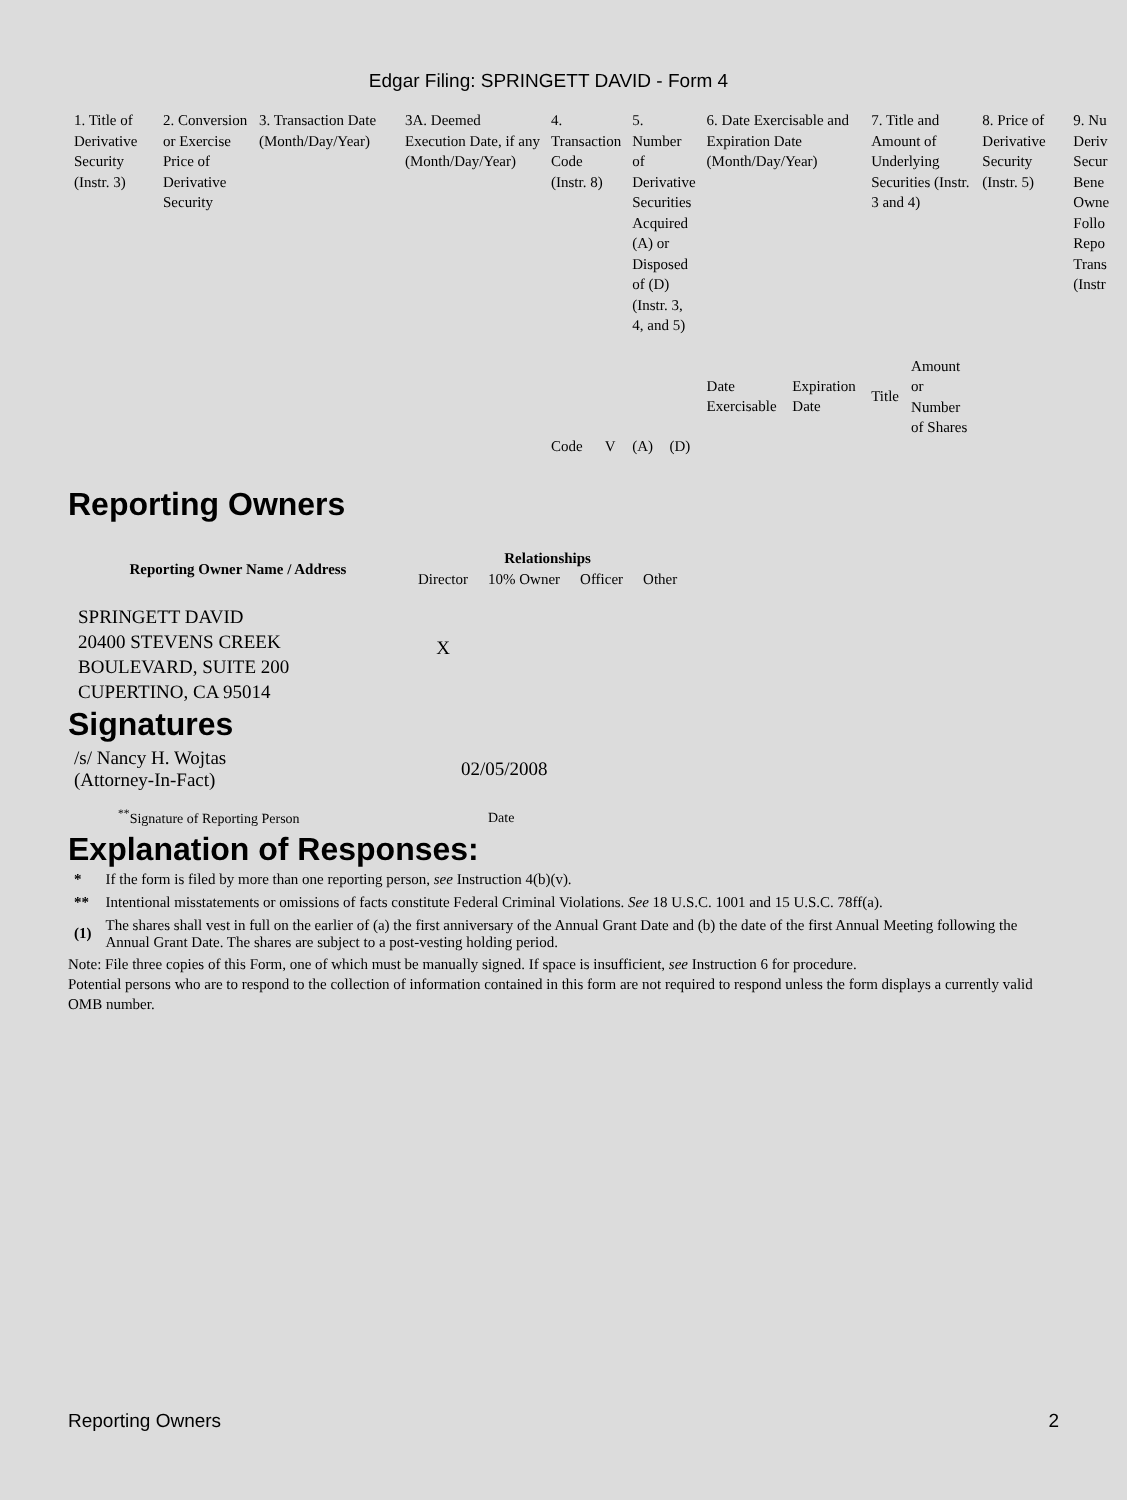Edgar Filing: SPRINGETT DAVID - Form 4
| 1. Title of Derivative Security (Instr. 3) | 2. Conversion or Exercise Price of Derivative Security | 3. Transaction Date (Month/Day/Year) | 3A. Deemed Execution Date, if any (Month/Day/Year) | 4. Transaction Code (Instr. 8) | | 5. Number of Derivative Securities Acquired (A) or Disposed of (D) (Instr. 3, 4, and 5) | | 6. Date Exercisable and Expiration Date (Month/Day/Year) | | 7. Title and Amount of Underlying Securities (Instr. 3 and 4) | | 8. Price of Derivative Security (Instr. 5) | 9. Nu Deriv Secur Bene Owne Follo Repo Trans (Instr |
| | | | | Code | V | (A) | (D) | Date Exercisable | Expiration Date | Title | Amount or Number of Shares | | |
Reporting Owners
| Reporting Owner Name / Address | Relationships | | | |
| --- | --- | --- | --- | --- |
| | Director | 10% Owner | Officer | Other |
| SPRINGETT DAVID 20400 STEVENS CREEK BOULEVARD, SUITE 200 CUPERTINO, CA 95014 | X | | | |
Signatures
| /s/ Nancy H. Wojtas (Attorney-In-Fact) | 02/05/2008 |
| <sup>**</sup> Signature of Reporting Person | Date |
Explanation of Responses:
| * | If the form is filed by more than one reporting person, see Instruction 4(b)(v). |
| ** | Intentional misstatements or omissions of facts constitute Federal Criminal Violations. See 18 U.S.C. 1001 and 15 U.S.C. 78ff(a). |
| (1) | The shares shall vest in full on the earlier of (a) the first anniversary of the Annual Grant Date and (b) the date of the first Annual Meeting following the Annual Grant Date. The shares are subject to a post-vesting holding period. |
Note: File three copies of this Form, one of which must be manually signed. If space is insufficient, see Instruction 6 for procedure.
Potential persons who are to respond to the collection of information contained in this form are not required to respond unless the form displays a currently valid OMB number.
Reporting Owners 2